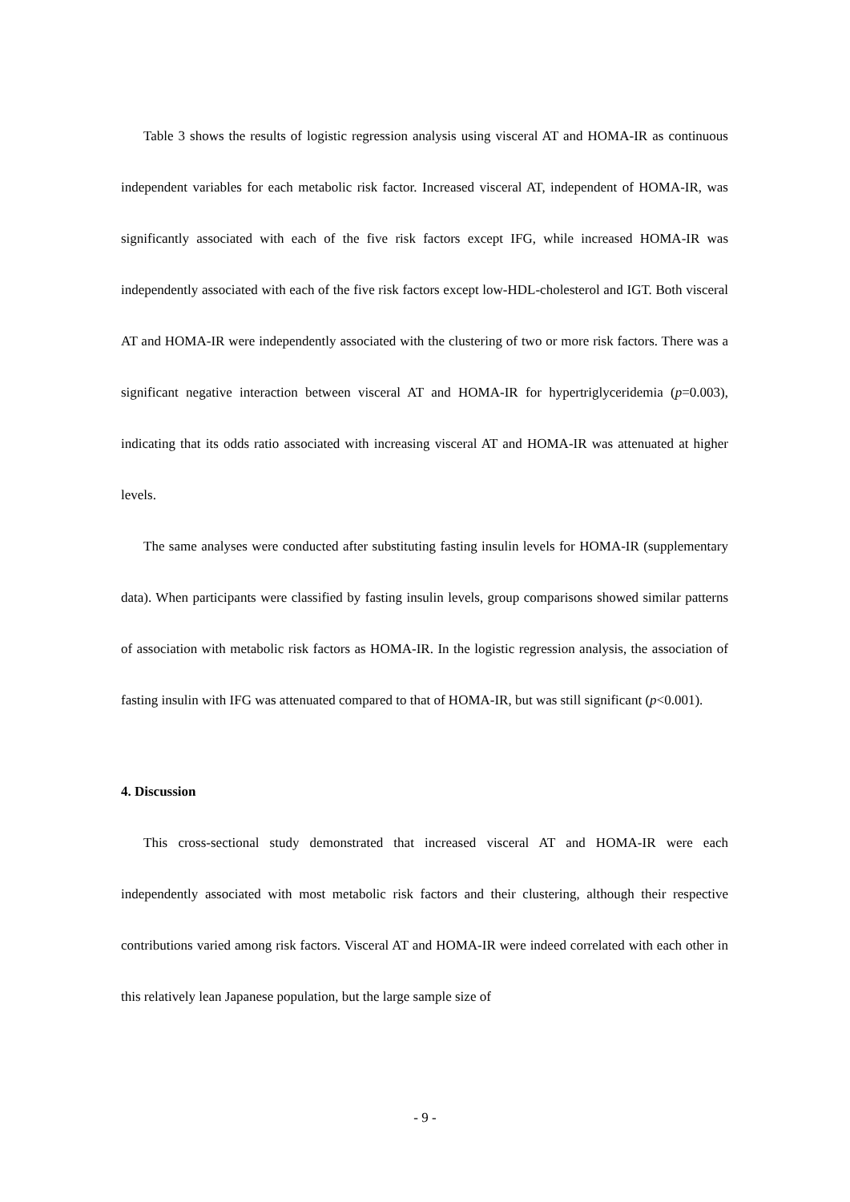Table 3 shows the results of logistic regression analysis using visceral AT and HOMA-IR as continuous independent variables for each metabolic risk factor. Increased visceral AT, independent of HOMA-IR, was significantly associated with each of the five risk factors except IFG, while increased HOMA-IR was independently associated with each of the five risk factors except low-HDL-cholesterol and IGT. Both visceral AT and HOMA-IR were independently associated with the clustering of two or more risk factors. There was a significant negative interaction between visceral AT and HOMA-IR for hypertriglyceridemia (p=0.003), indicating that its odds ratio associated with increasing visceral AT and HOMA-IR was attenuated at higher levels.
The same analyses were conducted after substituting fasting insulin levels for HOMA-IR (supplementary data). When participants were classified by fasting insulin levels, group comparisons showed similar patterns of association with metabolic risk factors as HOMA-IR. In the logistic regression analysis, the association of fasting insulin with IFG was attenuated compared to that of HOMA-IR, but was still significant (p<0.001).
4. Discussion
This cross-sectional study demonstrated that increased visceral AT and HOMA-IR were each independently associated with most metabolic risk factors and their clustering, although their respective contributions varied among risk factors. Visceral AT and HOMA-IR were indeed correlated with each other in this relatively lean Japanese population, but the large sample size of
- 9 -